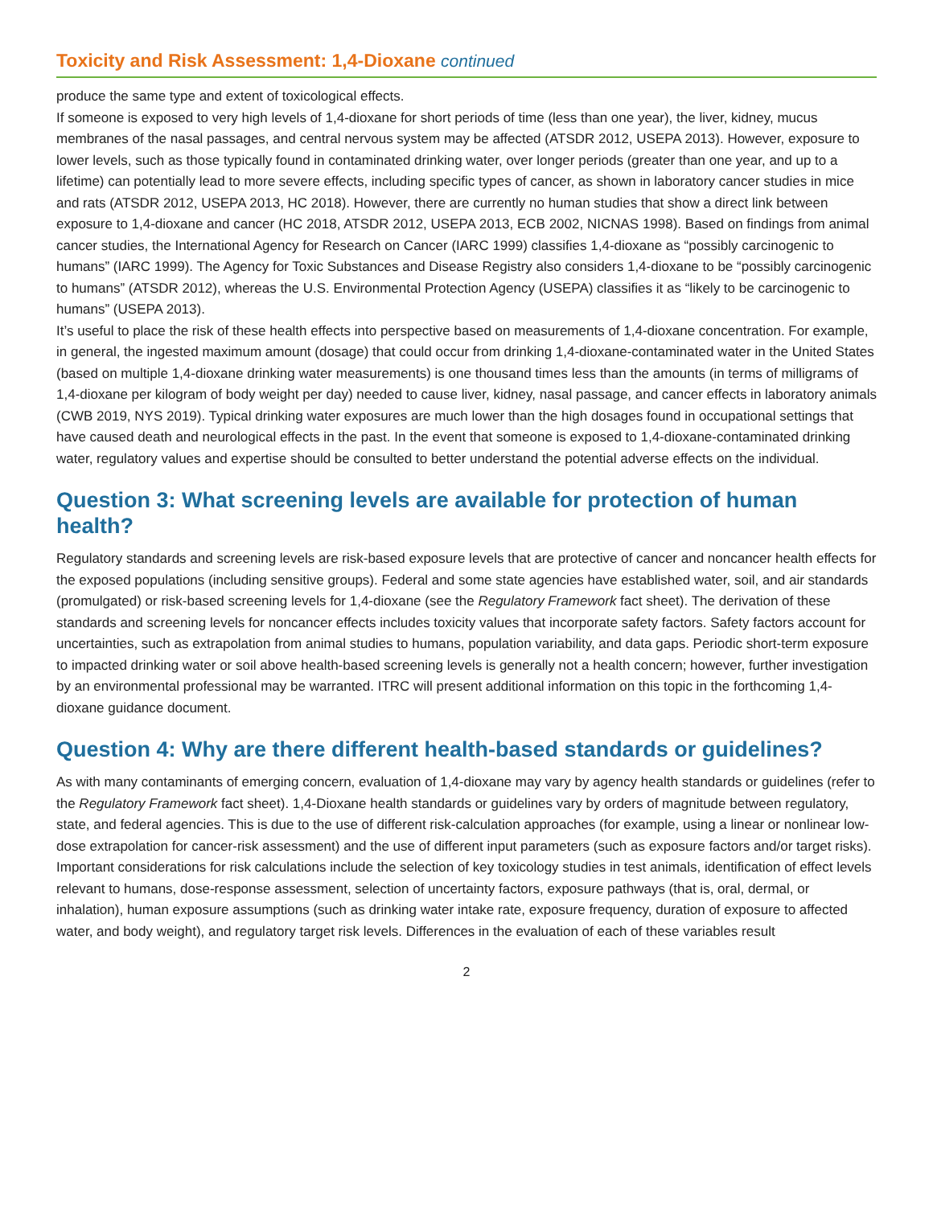Toxicity and Risk Assessment: 1,4-Dioxane continued
produce the same type and extent of toxicological effects.
If someone is exposed to very high levels of 1,4-dioxane for short periods of time (less than one year), the liver, kidney, mucus membranes of the nasal passages, and central nervous system may be affected (ATSDR 2012, USEPA 2013). However, exposure to lower levels, such as those typically found in contaminated drinking water, over longer periods (greater than one year, and up to a lifetime) can potentially lead to more severe effects, including specific types of cancer, as shown in laboratory cancer studies in mice and rats (ATSDR 2012, USEPA 2013, HC 2018). However, there are currently no human studies that show a direct link between exposure to 1,4-dioxane and cancer (HC 2018, ATSDR 2012, USEPA 2013, ECB 2002, NICNAS 1998). Based on findings from animal cancer studies, the International Agency for Research on Cancer (IARC 1999) classifies 1,4-dioxane as “possibly carcinogenic to humans” (IARC 1999). The Agency for Toxic Substances and Disease Registry also considers 1,4-dioxane to be “possibly carcinogenic to humans” (ATSDR 2012), whereas the U.S. Environmental Protection Agency (USEPA) classifies it as “likely to be carcinogenic to humans” (USEPA 2013).
It’s useful to place the risk of these health effects into perspective based on measurements of 1,4-dioxane concentration. For example, in general, the ingested maximum amount (dosage) that could occur from drinking 1,4-dioxane-contaminated water in the United States (based on multiple 1,4-dioxane drinking water measurements) is one thousand times less than the amounts (in terms of milligrams of 1,4-dioxane per kilogram of body weight per day) needed to cause liver, kidney, nasal passage, and cancer effects in laboratory animals (CWB 2019, NYS 2019). Typical drinking water exposures are much lower than the high dosages found in occupational settings that have caused death and neurological effects in the past. In the event that someone is exposed to 1,4-dioxane-contaminated drinking water, regulatory values and expertise should be consulted to better understand the potential adverse effects on the individual.
Question 3: What screening levels are available for protection of human health?
Regulatory standards and screening levels are risk-based exposure levels that are protective of cancer and noncancer health effects for the exposed populations (including sensitive groups). Federal and some state agencies have established water, soil, and air standards (promulgated) or risk-based screening levels for 1,4-dioxane (see the Regulatory Framework fact sheet). The derivation of these standards and screening levels for noncancer effects includes toxicity values that incorporate safety factors. Safety factors account for uncertainties, such as extrapolation from animal studies to humans, population variability, and data gaps. Periodic short-term exposure to impacted drinking water or soil above health-based screening levels is generally not a health concern; however, further investigation by an environmental professional may be warranted. ITRC will present additional information on this topic in the forthcoming 1,4-dioxane guidance document.
Question 4: Why are there different health-based standards or guidelines?
As with many contaminants of emerging concern, evaluation of 1,4-dioxane may vary by agency health standards or guidelines (refer to the Regulatory Framework fact sheet). 1,4-Dioxane health standards or guidelines vary by orders of magnitude between regulatory, state, and federal agencies. This is due to the use of different risk-calculation approaches (for example, using a linear or nonlinear low-dose extrapolation for cancer-risk assessment) and the use of different input parameters (such as exposure factors and/or target risks). Important considerations for risk calculations include the selection of key toxicology studies in test animals, identification of effect levels relevant to humans, dose-response assessment, selection of uncertainty factors, exposure pathways (that is, oral, dermal, or inhalation), human exposure assumptions (such as drinking water intake rate, exposure frequency, duration of exposure to affected water, and body weight), and regulatory target risk levels. Differences in the evaluation of each of these variables result
2